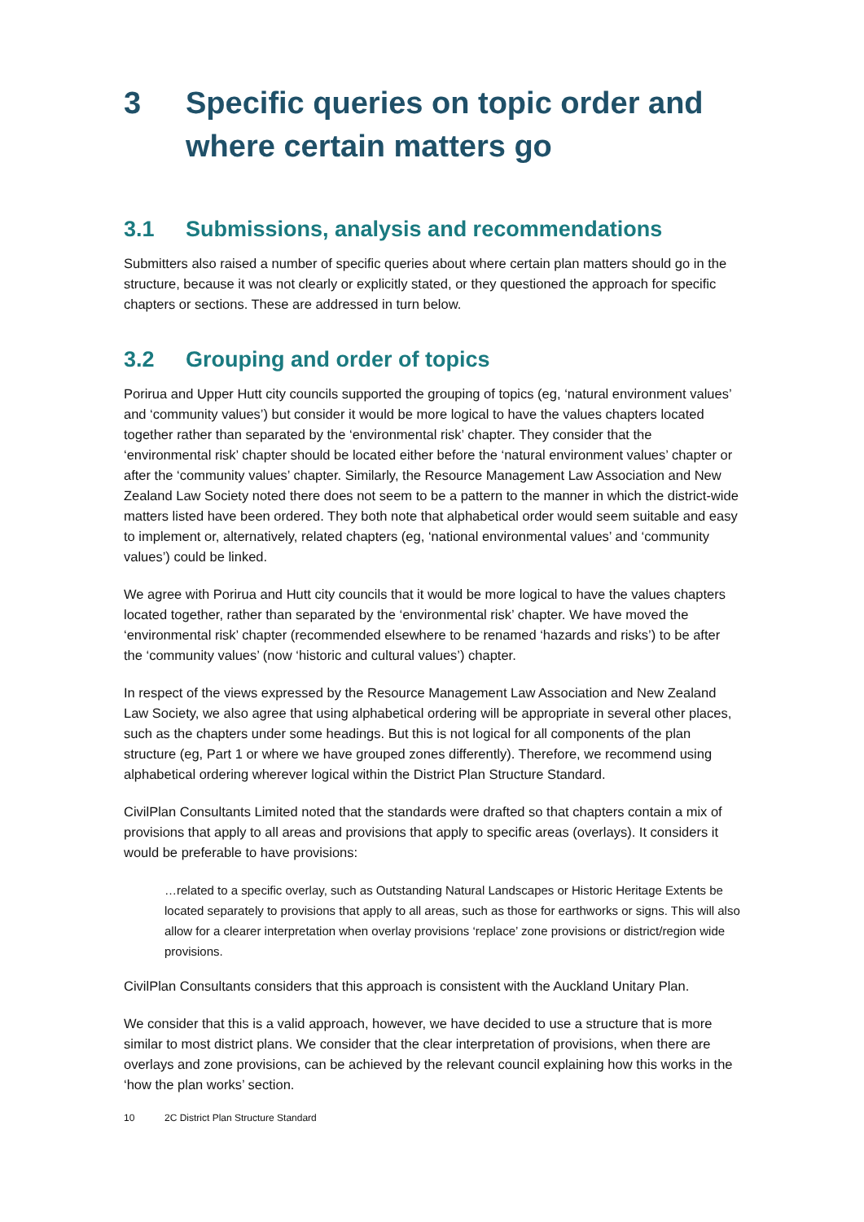3 Specific queries on topic order and where certain matters go
3.1 Submissions, analysis and recommendations
Submitters also raised a number of specific queries about where certain plan matters should go in the structure, because it was not clearly or explicitly stated, or they questioned the approach for specific chapters or sections. These are addressed in turn below.
3.2 Grouping and order of topics
Porirua and Upper Hutt city councils supported the grouping of topics (eg, ‘natural environment values’ and ‘community values’) but consider it would be more logical to have the values chapters located together rather than separated by the ‘environmental risk’ chapter. They consider that the ‘environmental risk’ chapter should be located either before the ‘natural environment values’ chapter or after the ‘community values’ chapter. Similarly, the Resource Management Law Association and New Zealand Law Society noted there does not seem to be a pattern to the manner in which the district-wide matters listed have been ordered. They both note that alphabetical order would seem suitable and easy to implement or, alternatively, related chapters (eg, ‘national environmental values’ and ‘community values’) could be linked.
We agree with Porirua and Hutt city councils that it would be more logical to have the values chapters located together, rather than separated by the ‘environmental risk’ chapter. We have moved the ‘environmental risk’ chapter (recommended elsewhere to be renamed ‘hazards and risks’) to be after the ‘community values’ (now ‘historic and cultural values’) chapter.
In respect of the views expressed by the Resource Management Law Association and New Zealand Law Society, we also agree that using alphabetical ordering will be appropriate in several other places, such as the chapters under some headings. But this is not logical for all components of the plan structure (eg, Part 1 or where we have grouped zones differently). Therefore, we recommend using alphabetical ordering wherever logical within the District Plan Structure Standard.
CivilPlan Consultants Limited noted that the standards were drafted so that chapters contain a mix of provisions that apply to all areas and provisions that apply to specific areas (overlays). It considers it would be preferable to have provisions:
…related to a specific overlay, such as Outstanding Natural Landscapes or Historic Heritage Extents be located separately to provisions that apply to all areas, such as those for earthworks or signs. This will also allow for a clearer interpretation when overlay provisions ‘replace’ zone provisions or district/region wide provisions.
CivilPlan Consultants considers that this approach is consistent with the Auckland Unitary Plan.
We consider that this is a valid approach, however, we have decided to use a structure that is more similar to most district plans. We consider that the clear interpretation of provisions, when there are overlays and zone provisions, can be achieved by the relevant council explaining how this works in the ‘how the plan works’ section.
10 2C District Plan Structure Standard